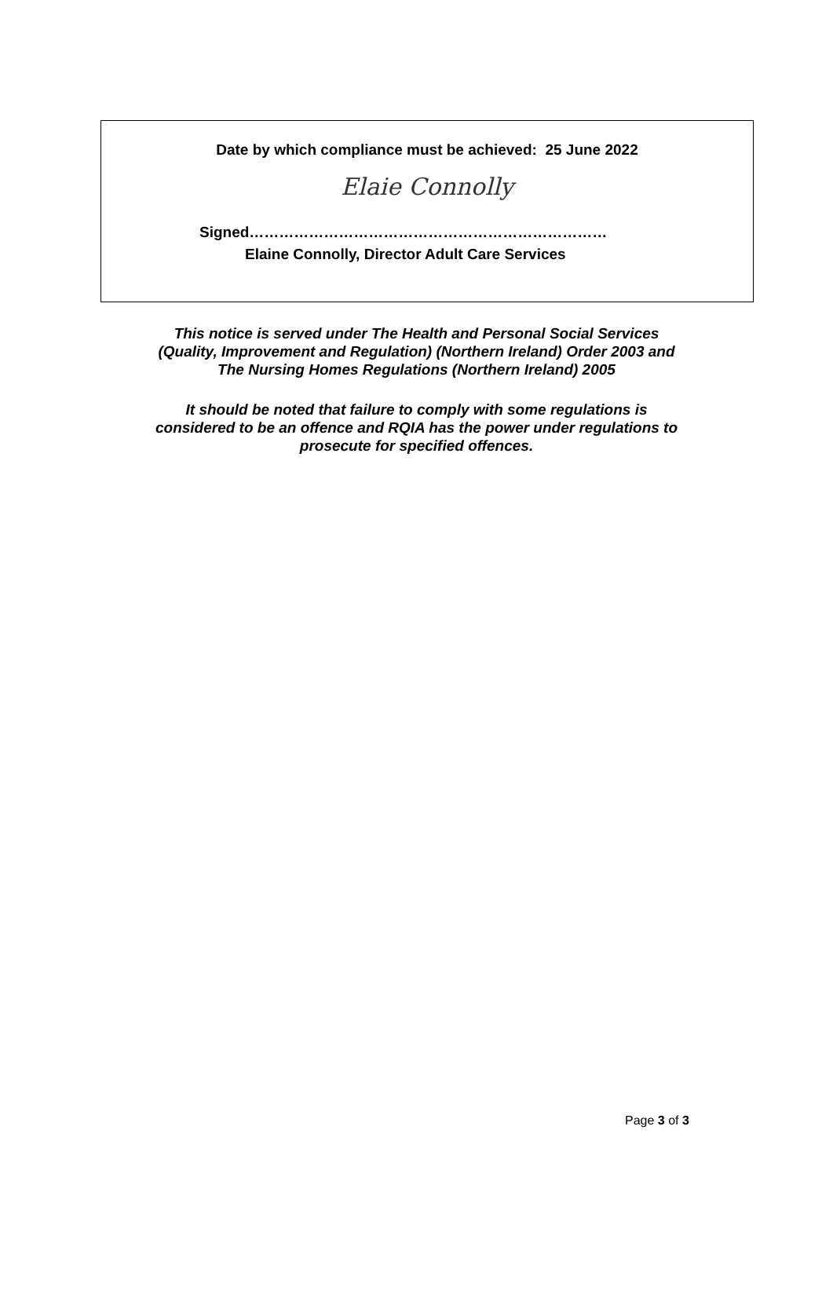Date by which compliance must be achieved: 25 June 2022
Elaie Connolly
Signed………………………………………………………………
Elaine Connolly, Director Adult Care Services
This notice is served under The Health and Personal Social Services
(Quality, Improvement and Regulation) (Northern Ireland) Order 2003 and
The Nursing Homes Regulations (Northern Ireland) 2005
It should be noted that failure to comply with some regulations is
considered to be an offence and RQIA has the power under regulations to
prosecute for specified offences.
Page 3 of 3